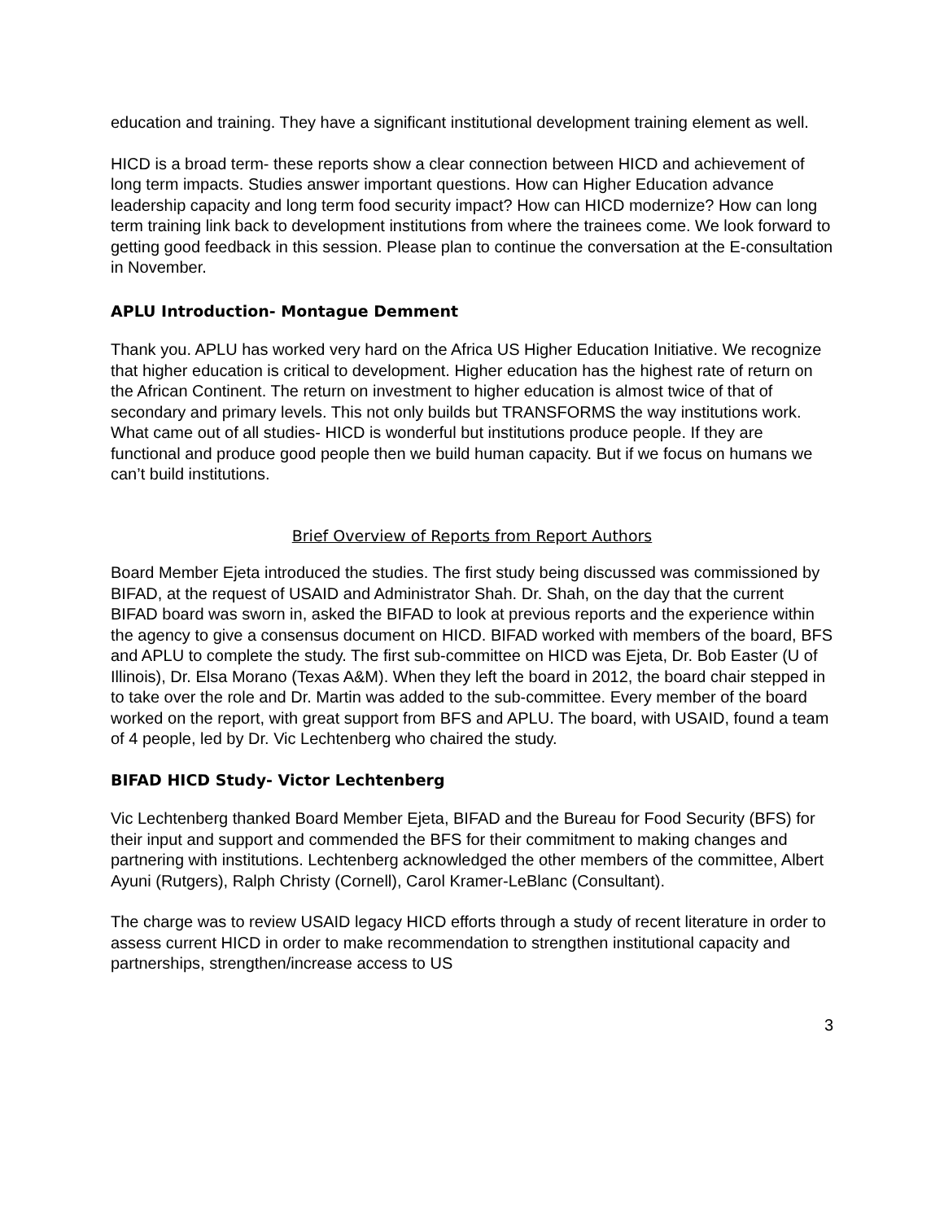education and training. They have a significant institutional development training element as well.
HICD is a broad term- these reports show a clear connection between HICD and achievement of long term impacts. Studies answer important questions. How can Higher Education advance leadership capacity and long term food security impact? How can HICD modernize? How can long term training link back to development institutions from where the trainees come. We look forward to getting good feedback in this session. Please plan to continue the conversation at the E-consultation in November.
APLU Introduction- Montague Demment
Thank you. APLU has worked very hard on the Africa US Higher Education Initiative. We recognize that higher education is critical to development. Higher education has the highest rate of return on the African Continent. The return on investment to higher education is almost twice of that of secondary and primary levels. This not only builds but TRANSFORMS the way institutions work. What came out of all studies- HICD is wonderful but institutions produce people. If they are functional and produce good people then we build human capacity. But if we focus on humans we can’t build institutions.
Brief Overview of Reports from Report Authors
Board Member Ejeta introduced the studies. The first study being discussed was commissioned by BIFAD, at the request of USAID and Administrator Shah. Dr. Shah, on the day that the current BIFAD board was sworn in, asked the BIFAD to look at previous reports and the experience within the agency to give a consensus document on HICD. BIFAD worked with members of the board, BFS and APLU to complete the study. The first sub-committee on HICD was Ejeta, Dr. Bob Easter (U of Illinois), Dr. Elsa Morano (Texas A&M). When they left the board in 2012, the board chair stepped in to take over the role and Dr. Martin was added to the sub-committee. Every member of the board worked on the report, with great support from BFS and APLU. The board, with USAID, found a team of 4 people, led by Dr. Vic Lechtenberg who chaired the study.
BIFAD HICD Study- Victor Lechtenberg
Vic Lechtenberg thanked Board Member Ejeta, BIFAD and the Bureau for Food Security (BFS) for their input and support and commended the BFS for their commitment to making changes and partnering with institutions. Lechtenberg acknowledged the other members of the committee, Albert Ayuni (Rutgers), Ralph Christy (Cornell), Carol Kramer-LeBlanc (Consultant).
The charge was to review USAID legacy HICD efforts through a study of recent literature in order to assess current HICD in order to make recommendation to strengthen institutional capacity and partnerships, strengthen/increase access to US
3